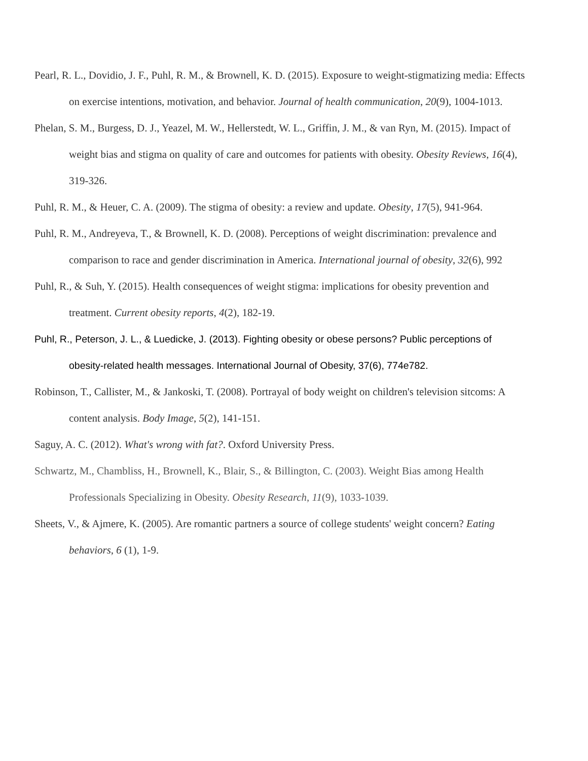Pearl, R. L., Dovidio, J. F., Puhl, R. M., & Brownell, K. D. (2015). Exposure to weight-stigmatizing media: Effects on exercise intentions, motivation, and behavior. Journal of health communication, 20(9), 1004-1013.
Phelan, S. M., Burgess, D. J., Yeazel, M. W., Hellerstedt, W. L., Griffin, J. M., & van Ryn, M. (2015). Impact of weight bias and stigma on quality of care and outcomes for patients with obesity. Obesity Reviews, 16(4), 319-326.
Puhl, R. M., & Heuer, C. A. (2009). The stigma of obesity: a review and update. Obesity, 17(5), 941-964.
Puhl, R. M., Andreyeva, T., & Brownell, K. D. (2008). Perceptions of weight discrimination: prevalence and comparison to race and gender discrimination in America. International journal of obesity, 32(6), 992
Puhl, R., & Suh, Y. (2015). Health consequences of weight stigma: implications for obesity prevention and treatment. Current obesity reports, 4(2), 182-19.
Puhl, R., Peterson, J. L., & Luedicke, J. (2013). Fighting obesity or obese persons? Public perceptions of obesity-related health messages. International Journal of Obesity, 37(6), 774e782.
Robinson, T., Callister, M., & Jankoski, T. (2008). Portrayal of body weight on children's television sitcoms: A content analysis. Body Image, 5(2), 141-151.
Saguy, A. C. (2012). What's wrong with fat?. Oxford University Press.
Schwartz, M., Chambliss, H., Brownell, K., Blair, S., & Billington, C. (2003). Weight Bias among Health Professionals Specializing in Obesity. Obesity Research, 11(9), 1033-1039.
Sheets, V., & Ajmere, K. (2005). Are romantic partners a source of college students' weight concern? Eating behaviors, 6 (1), 1-9.